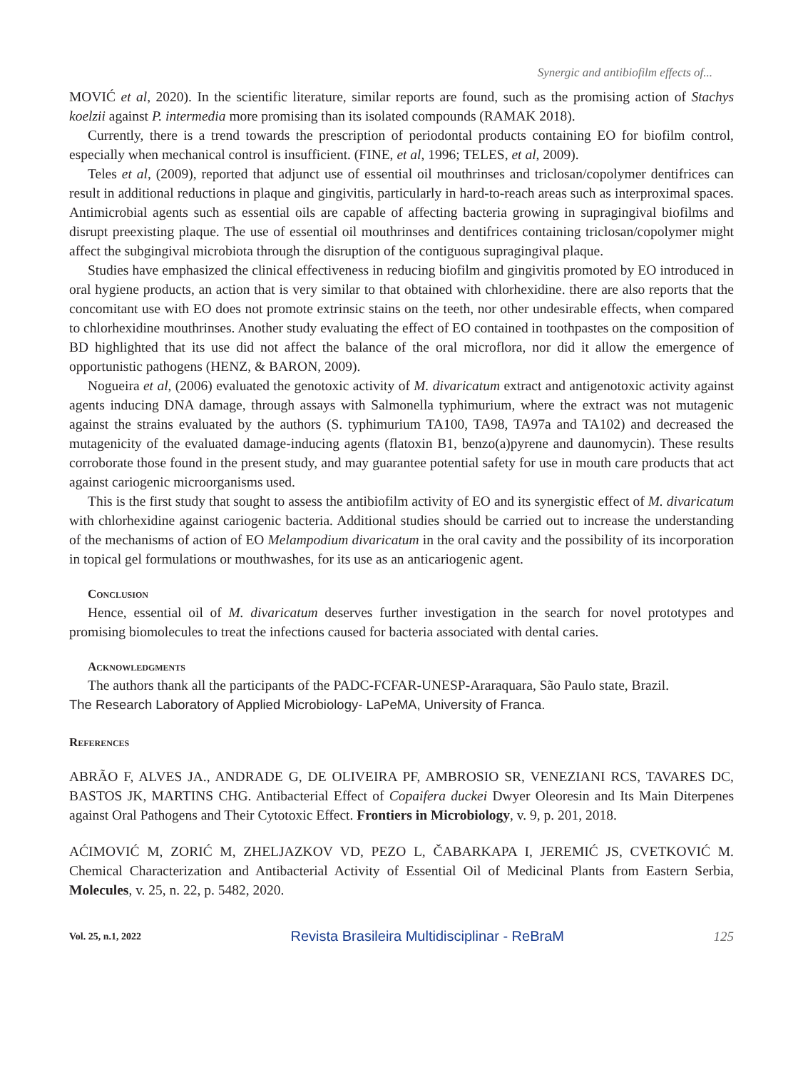Synergic and antibiofilm effects of...
MOVIĆ et al, 2020). In the scientific literature, similar reports are found, such as the promising action of Stachys koelzii against P. intermedia more promising than its isolated compounds (RAMAK 2018).
Currently, there is a trend towards the prescription of periodontal products containing EO for biofilm control, especially when mechanical control is insufficient. (FINE, et al, 1996; TELES, et al, 2009).
Teles et al, (2009), reported that adjunct use of essential oil mouthrinses and triclosan/copolymer dentifrices can result in additional reductions in plaque and gingivitis, particularly in hard-to-reach areas such as interproximal spaces. Antimicrobial agents such as essential oils are capable of affecting bacteria growing in supragingival biofilms and disrupt preexisting plaque. The use of essential oil mouthrinses and dentifrices containing triclosan/copolymer might affect the subgingival microbiota through the disruption of the contiguous supragingival plaque.
Studies have emphasized the clinical effectiveness in reducing biofilm and gingivitis promoted by EO introduced in oral hygiene products, an action that is very similar to that obtained with chlorhexidine. there are also reports that the concomitant use with EO does not promote extrinsic stains on the teeth, nor other undesirable effects, when compared to chlorhexidine mouthrinses. Another study evaluating the effect of EO contained in toothpastes on the composition of BD highlighted that its use did not affect the balance of the oral microflora, nor did it allow the emergence of opportunistic pathogens (HENZ, & BARON, 2009).
Nogueira et al, (2006) evaluated the genotoxic activity of M. divaricatum extract and antigenotoxic activity against agents inducing DNA damage, through assays with Salmonella typhimurium, where the extract was not mutagenic against the strains evaluated by the authors (S. typhimurium TA100, TA98, TA97a and TA102) and decreased the mutagenicity of the evaluated damage-inducing agents (flatoxin B1, benzo(a)pyrene and daunomycin). These results corroborate those found in the present study, and may guarantee potential safety for use in mouth care products that act against cariogenic microorganisms used.
This is the first study that sought to assess the antibiofilm activity of EO and its synergistic effect of M. divaricatum with chlorhexidine against cariogenic bacteria. Additional studies should be carried out to increase the understanding of the mechanisms of action of EO Melampodium divaricatum in the oral cavity and the possibility of its incorporation in topical gel formulations or mouthwashes, for its use as an anticariogenic agent.
Conclusion
Hence, essential oil of M. divaricatum deserves further investigation in the search for novel prototypes and promising biomolecules to treat the infections caused for bacteria associated with dental caries.
Acknowledgments
The authors thank all the participants of the PADC-FCFAR-UNESP-Araraquara, São Paulo state, Brazil.
The Research Laboratory of Applied Microbiology- LaPeMA, University of Franca.
References
ABRÃO F, ALVES JA., ANDRADE G, DE OLIVEIRA PF, AMBROSIO SR, VENEZIANI RCS, TAVARES DC, BASTOS JK, MARTINS CHG. Antibacterial Effect of Copaifera duckei Dwyer Oleoresin and Its Main Diterpenes against Oral Pathogens and Their Cytotoxic Effect. Frontiers in Microbiology, v. 9, p. 201, 2018.
AĆIMOVIĆ M, ZORIĆ M, ZHELJAZKOV VD, PEZO L, ČABARKAPA I, JEREMIĆ JS, CVETKOVIĆ M. Chemical Characterization and Antibacterial Activity of Essential Oil of Medicinal Plants from Eastern Serbia, Molecules, v. 25, n. 22, p. 5482, 2020.
Vol. 25, n.1, 2022 Revista Brasileira Multidisciplinar - ReBraM 125